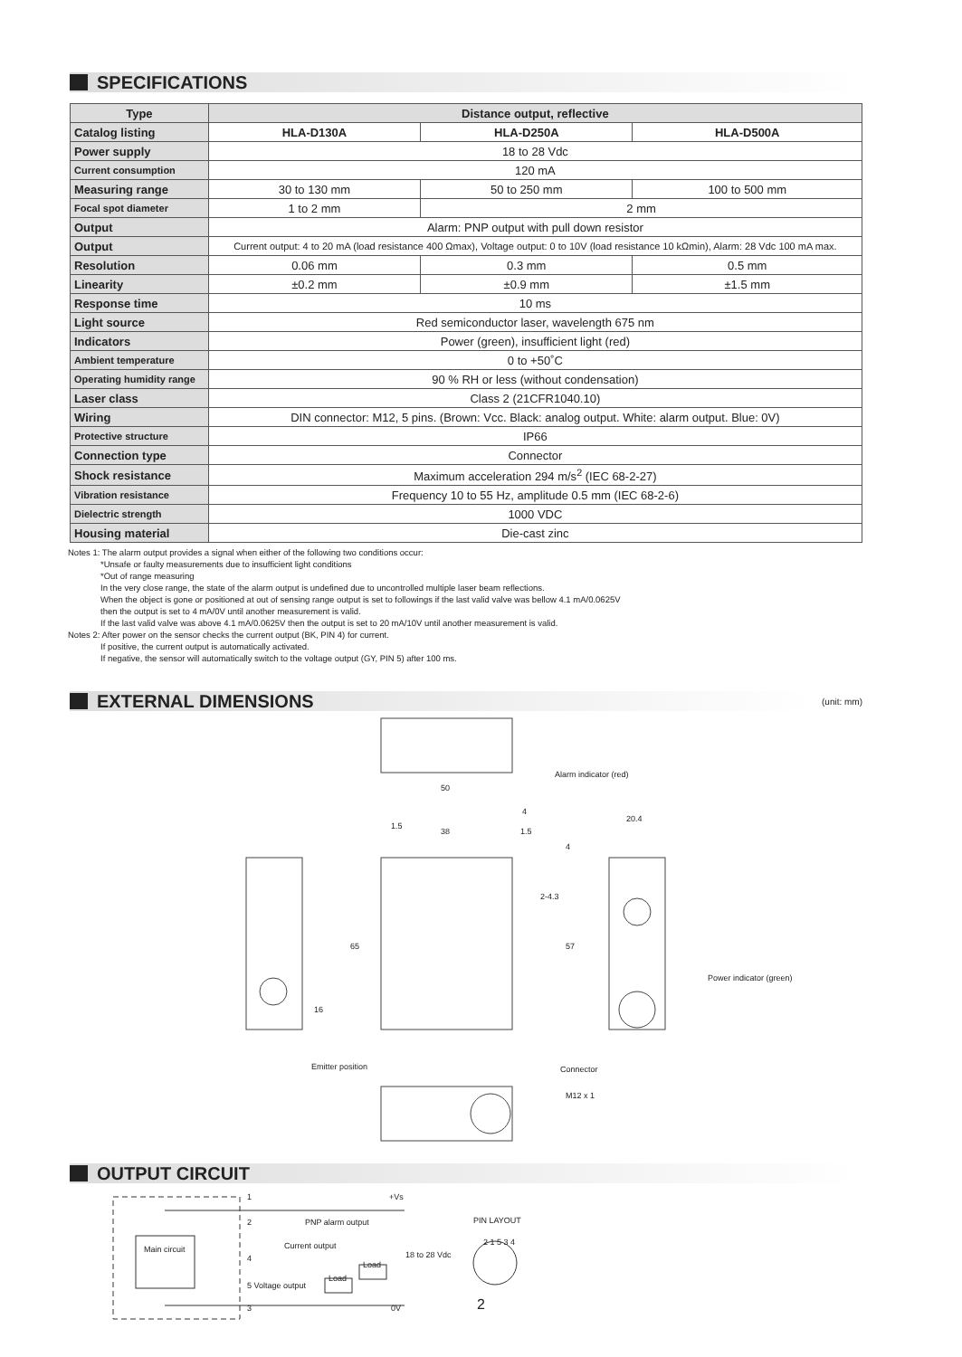SPECIFICATIONS
| Type | Distance output, reflective | | |
| --- | --- | --- | --- |
| Catalog listing | HLA-D130A | HLA-D250A | HLA-D500A |
| Power supply | 18 to 28 Vdc | | |
| Current consumption | 120 mA | | |
| Measuring range | 30 to 130 mm | 50 to 250 mm | 100 to 500 mm |
| Focal spot diameter | 1 to 2 mm | 2 mm | |
| Output | Alarm: PNP output with pull down resistor | | |
| Output | Current output: 4 to 20 mA (load resistance 400 Ωmax), Voltage output: 0 to 10V (load resistance 10 kΩmin), Alarm: 28 Vdc 100 mA max. | | |
| Resolution | 0.06 mm | 0.3 mm | 0.5 mm |
| Linearity | ±0.2 mm | ±0.9 mm | ±1.5 mm |
| Response time | 10 ms | | |
| Light source | Red semiconductor laser, wavelength 675 nm | | |
| Indicators | Power (green), insufficient light (red) | | |
| Ambient temperature | 0 to +50˚C | | |
| Operating humidity range | 90 % RH or less (without condensation) | | |
| Laser class | Class 2 (21CFR1040.10) | | |
| Wiring | DIN connector: M12, 5 pins. (Brown: Vcc. Black: analog output. White: alarm output. Blue: 0V) | | |
| Protective structure | IP66 | | |
| Connection type | Connector | | |
| Shock resistance | Maximum acceleration 294 m/s<sup>2</sup> (IEC 68-2-27) | | |
| Vibration resistance | Frequency 10 to 55 Hz, amplitude 0.5 mm (IEC 68-2-6) | | |
| Dielectric strength | 1000 VDC | | |
| Housing material | Die-cast zinc | | |
Notes 1: The alarm output provides a signal when either of the following two conditions occur:
*Unsafe or faulty measurements due to insufficient light conditions
*Out of range measuring
In the very close range, the state of the alarm output is undefined due to uncontrolled multiple laser beam reflections.
When the object is gone or positioned at out of sensing range output is set to followings if the last valid valve was bellow 4.1 mA/0.0625V
then the output is set to 4 mA/0V until another measurement is valid.
If the last valid valve was above 4.1 mA/0.0625V then the output is set to 20 mA/10V until another measurement is valid.
Notes 2: After power on the sensor checks the current output (BK, PIN 4) for current.
If positive, the current output is automatically activated.
If negative, the sensor will automatically switch to the voltage output (GY, PIN 5) after 100 ms.
EXTERNAL DIMENSIONS
(unit: mm)
50
38
1.5
4
1.5
Alarm indicator (red)
20.4
4
2-4.3
65 57
16
Power indicator (green)
Emitter position Connector
M12 x 1
OUTPUT CIRCUIT
1 +Vs
2 PNP alarm output PIN LAYOUT
Main circuit Current output
4
Load
18 to 28 Vdc
2 1 5 3 4
Load
5 Voltage output
3 0V 2